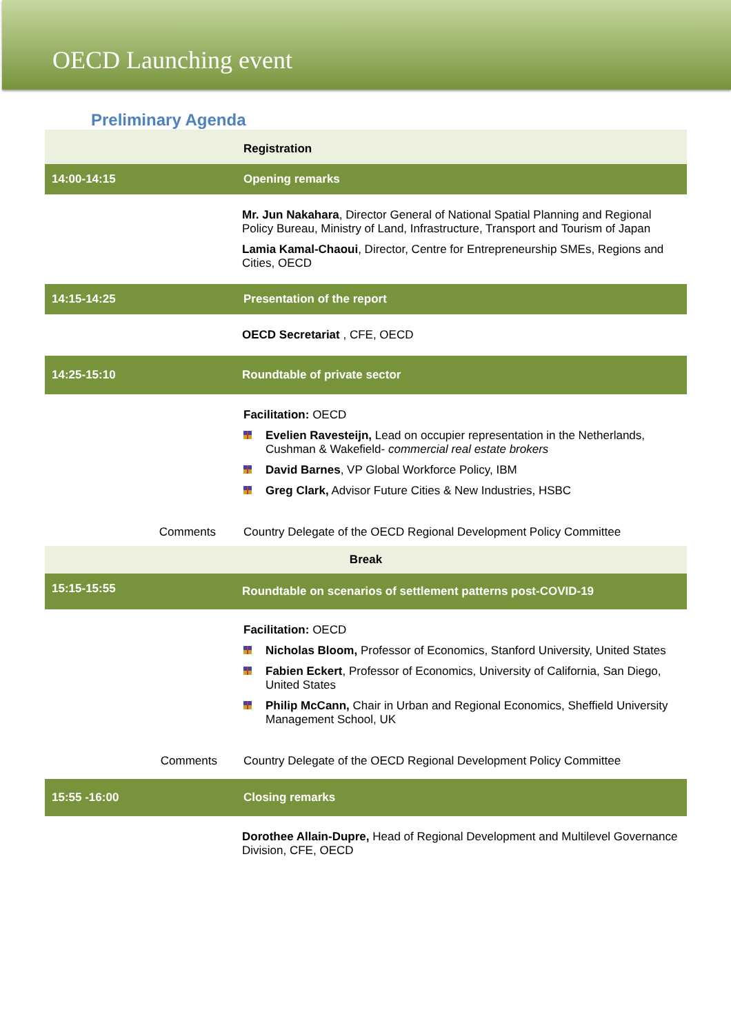OECD Launching event
Preliminary Agenda
| | Registration |
| 14:00-14:15 | Opening remarks |
| | Mr. Jun Nakahara , Director General of National Spatial Planning and Regional Policy Bureau, Ministry of Land, Infrastructure, Transport and Tourism of Japan Lamia Kamal-Chaoui , Director, Centre for Entrepreneurship SMEs, Regions and Cities, OECD |
| 14:15-14:25 | Presentation of the report |
| | OECD Secretariat , CFE, OECD |
| 14:25-15:10 | Roundtable of private sector |
| | Facilitation: OECD Evelien Ravesteijn, Lead on occupier representation in the Netherlands, Cushman & Wakefield- commercial real estate brokers David Barnes , VP Global Workforce Policy, IBM Greg Clark, Advisor Future Cities & New Industries, HSBC |
| Comments | Country Delegate of the OECD Regional Development Policy Committee |
| Break | |
| 15:15-15:55 | Roundtable on scenarios of settlement patterns post-COVID-19 |
| | Facilitation: OECD Nicholas Bloom, Professor of Economics, Stanford University, United States Fabien Eckert , Professor of Economics, University of California, San Diego, United States Philip McCann, Chair in Urban and Regional Economics, Sheffield University Management School, UK |
| Comments | Country Delegate of the OECD Regional Development Policy Committee |
| 15:55 -16:00 | Closing remarks |
| | Dorothee Allain-Dupre, Head of Regional Development and Multilevel Governance Division, CFE, OECD |